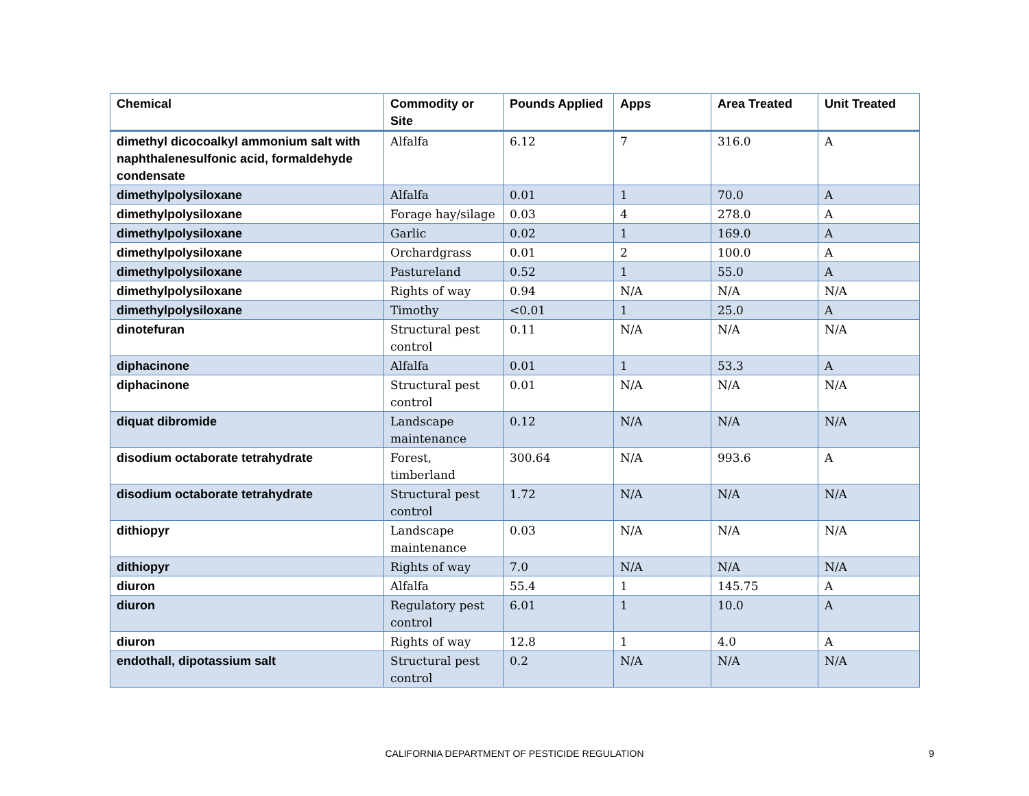| Chemical | Commodity or Site | Pounds Applied | Apps | Area Treated | Unit Treated |
| --- | --- | --- | --- | --- | --- |
| dimethyl dicocoalkyl ammonium salt with naphthalenesulfonic acid, formaldehyde condensate | Alfalfa | 6.12 | 7 | 316.0 | A |
| dimethylpolysiloxane | Alfalfa | 0.01 | 1 | 70.0 | A |
| dimethylpolysiloxane | Forage hay/silage | 0.03 | 4 | 278.0 | A |
| dimethylpolysiloxane | Garlic | 0.02 | 1 | 169.0 | A |
| dimethylpolysiloxane | Orchardgrass | 0.01 | 2 | 100.0 | A |
| dimethylpolysiloxane | Pastureland | 0.52 | 1 | 55.0 | A |
| dimethylpolysiloxane | Rights of way | 0.94 | N/A | N/A | N/A |
| dimethylpolysiloxane | Timothy | <0.01 | 1 | 25.0 | A |
| dinotefuran | Structural pest control | 0.11 | N/A | N/A | N/A |
| diphacinone | Alfalfa | 0.01 | 1 | 53.3 | A |
| diphacinone | Structural pest control | 0.01 | N/A | N/A | N/A |
| diquat dibromide | Landscape maintenance | 0.12 | N/A | N/A | N/A |
| disodium octaborate tetrahydrate | Forest, timberland | 300.64 | N/A | 993.6 | A |
| disodium octaborate tetrahydrate | Structural pest control | 1.72 | N/A | N/A | N/A |
| dithiopyr | Landscape maintenance | 0.03 | N/A | N/A | N/A |
| dithiopyr | Rights of way | 7.0 | N/A | N/A | N/A |
| diuron | Alfalfa | 55.4 | 1 | 145.75 | A |
| diuron | Regulatory pest control | 6.01 | 1 | 10.0 | A |
| diuron | Rights of way | 12.8 | 1 | 4.0 | A |
| endothall, dipotassium salt | Structural pest control | 0.2 | N/A | N/A | N/A |
CALIFORNIA DEPARTMENT OF PESTICIDE REGULATION 9